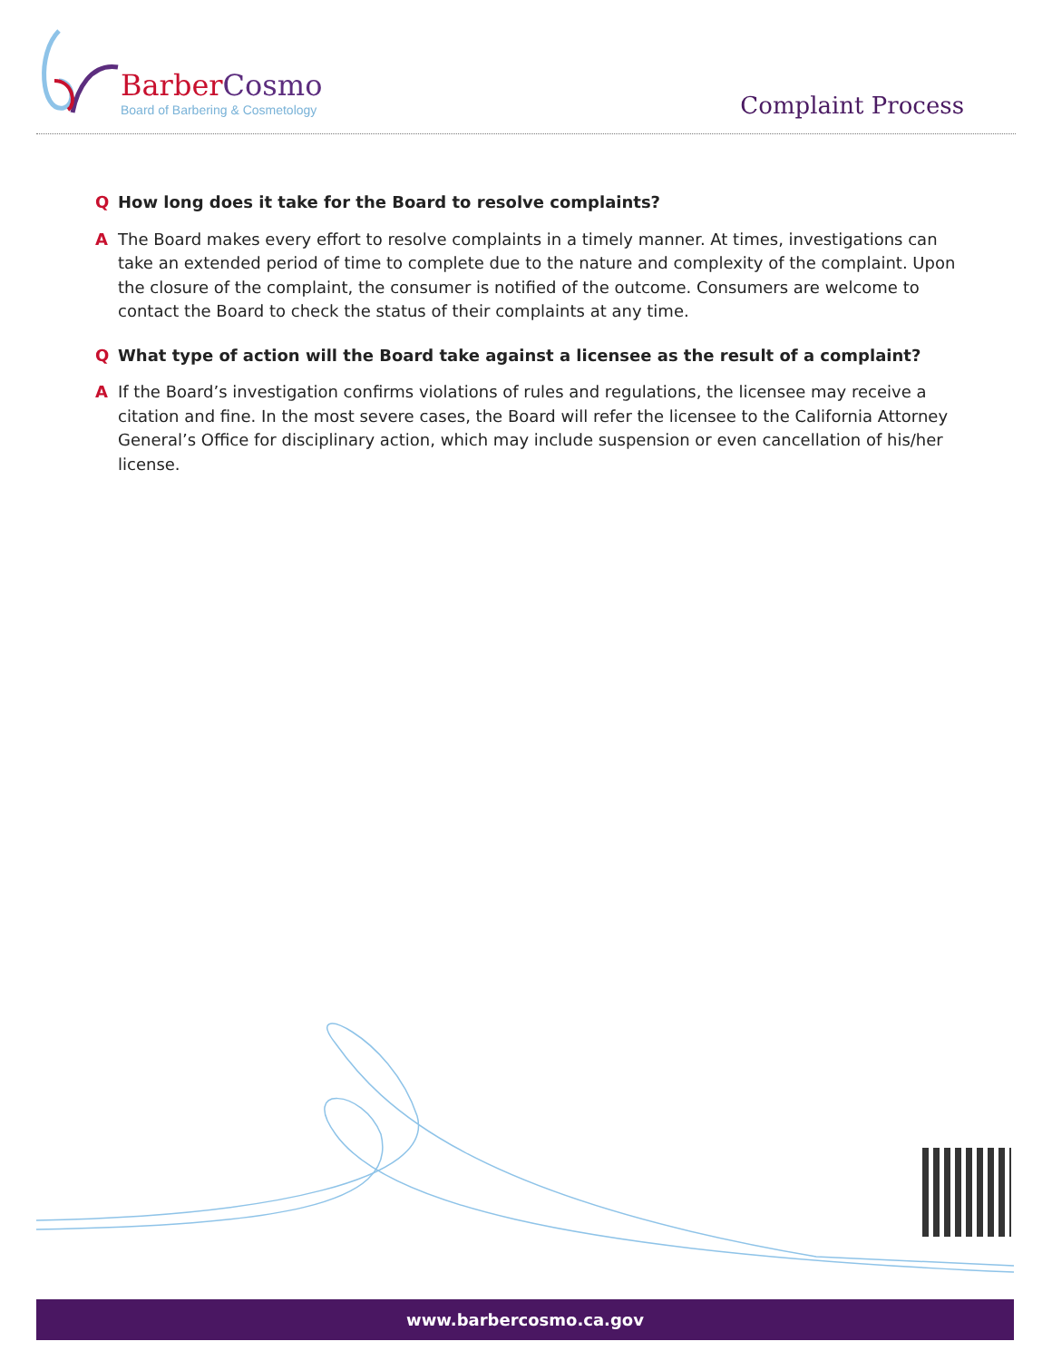Barber Cosmo
Board of Barbering & Cosmetology
Complaint Process
Q How long does it take for the Board to resolve complaints?
A The Board makes every effort to resolve complaints in a timely manner. At times, investigations can take an extended period of time to complete due to the nature and complexity of the complaint. Upon the closure of the complaint, the consumer is notified of the outcome. Consumers are welcome to contact the Board to check the status of their complaints at any time.
Q What type of action will the Board take against a licensee as the result of a complaint?
A If the Board’s investigation confirms violations of rules and regulations, the licensee may receive a citation and fine. In the most severe cases, the Board will refer the licensee to the California Attorney General’s Office for disciplinary action, which may include suspension or even cancellation of his/her license.
www.barbercosmo.ca.gov